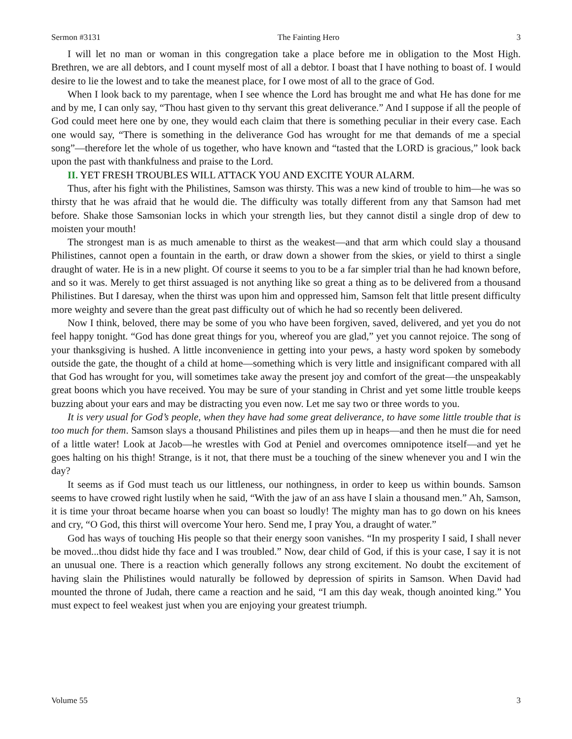Sermon #3131 The Fainting Hero 3
I will let no man or woman in this congregation take a place before me in obligation to the Most High. Brethren, we are all debtors, and I count myself most of all a debtor. I boast that I have nothing to boast of. I would desire to lie the lowest and to take the meanest place, for I owe most of all to the grace of God.
When I look back to my parentage, when I see whence the Lord has brought me and what He has done for me and by me, I can only say, “Thou hast given to thy servant this great deliverance.” And I suppose if all the people of God could meet here one by one, they would each claim that there is something peculiar in their every case. Each one would say, “There is something in the deliverance God has wrought for me that demands of me a special song”—therefore let the whole of us together, who have known and “tasted that the LORD is gracious,” look back upon the past with thankfulness and praise to the Lord.
II. YET FRESH TROUBLES WILL ATTACK YOU AND EXCITE YOUR ALARM.
Thus, after his fight with the Philistines, Samson was thirsty. This was a new kind of trouble to him—he was so thirsty that he was afraid that he would die. The difficulty was totally different from any that Samson had met before. Shake those Samsonian locks in which your strength lies, but they cannot distil a single drop of dew to moisten your mouth!
The strongest man is as much amenable to thirst as the weakest—and that arm which could slay a thousand Philistines, cannot open a fountain in the earth, or draw down a shower from the skies, or yield to thirst a single draught of water. He is in a new plight. Of course it seems to you to be a far simpler trial than he had known before, and so it was. Merely to get thirst assuaged is not anything like so great a thing as to be delivered from a thousand Philistines. But I daresay, when the thirst was upon him and oppressed him, Samson felt that little present difficulty more weighty and severe than the great past difficulty out of which he had so recently been delivered.
Now I think, beloved, there may be some of you who have been forgiven, saved, delivered, and yet you do not feel happy tonight. “God has done great things for you, whereof you are glad,” yet you cannot rejoice. The song of your thanksgiving is hushed. A little inconvenience in getting into your pews, a hasty word spoken by somebody outside the gate, the thought of a child at home—something which is very little and insignificant compared with all that God has wrought for you, will sometimes take away the present joy and comfort of the great—the unspeakably great boons which you have received. You may be sure of your standing in Christ and yet some little trouble keeps buzzing about your ears and may be distracting you even now. Let me say two or three words to you.
It is very usual for God’s people, when they have had some great deliverance, to have some little trouble that is too much for them. Samson slays a thousand Philistines and piles them up in heaps—and then he must die for need of a little water! Look at Jacob—he wrestles with God at Peniel and overcomes omnipotence itself—and yet he goes halting on his thigh! Strange, is it not, that there must be a touching of the sinew whenever you and I win the day?
It seems as if God must teach us our littleness, our nothingness, in order to keep us within bounds. Samson seems to have crowed right lustily when he said, “With the jaw of an ass have I slain a thousand men.” Ah, Samson, it is time your throat became hoarse when you can boast so loudly! The mighty man has to go down on his knees and cry, “O God, this thirst will overcome Your hero. Send me, I pray You, a draught of water.”
God has ways of touching His people so that their energy soon vanishes. “In my prosperity I said, I shall never be moved...thou didst hide thy face and I was troubled.” Now, dear child of God, if this is your case, I say it is not an unusual one. There is a reaction which generally follows any strong excitement. No doubt the excitement of having slain the Philistines would naturally be followed by depression of spirits in Samson. When David had mounted the throne of Judah, there came a reaction and he said, “I am this day weak, though anointed king.” You must expect to feel weakest just when you are enjoying your greatest triumph.
Volume 55 3